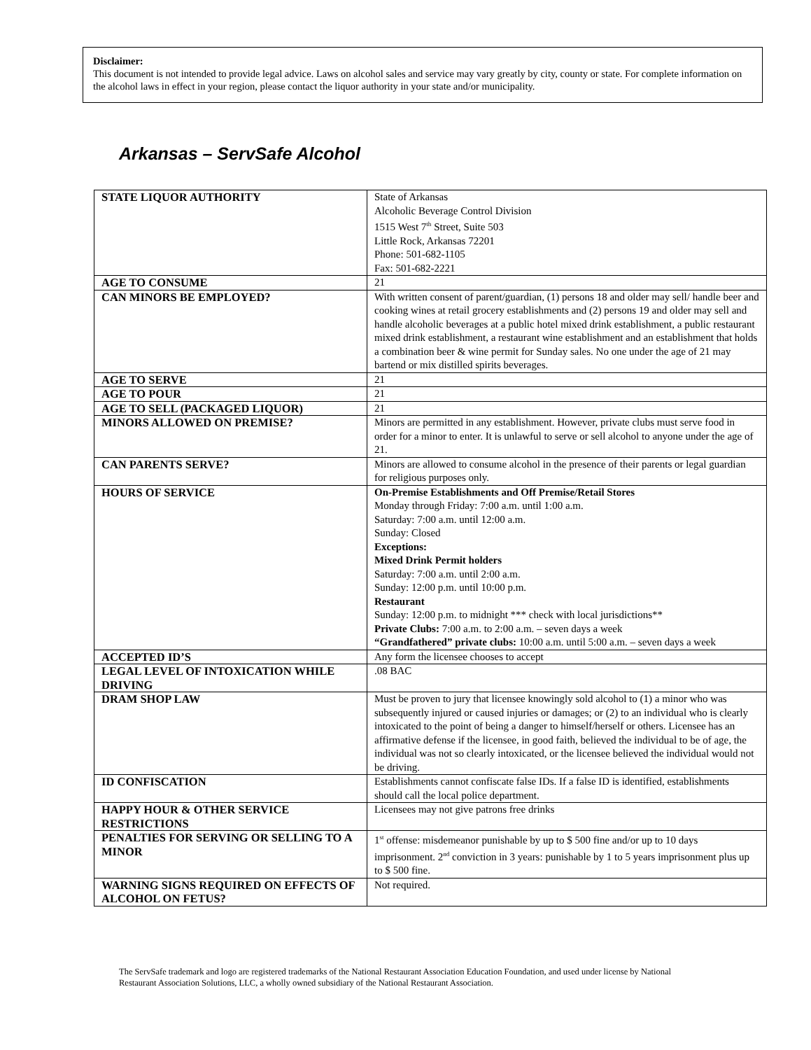Disclaimer:
This document is not intended to provide legal advice. Laws on alcohol sales and service may vary greatly by city, county or state. For complete information on the alcohol laws in effect in your region, please contact the liquor authority in your state and/or municipality.
Arkansas – ServSafe Alcohol
| STATE LIQUOR AUTHORITY | State of Arkansas Alcoholic Beverage Control Division 1515 West 7<sup>th</sup> Street, Suite 503 Little Rock, Arkansas 72201 Phone: 501-682-1105 Fax: 501-682-2221 |
| AGE TO CONSUME | 21 |
| CAN MINORS BE EMPLOYED? | With written consent of parent/guardian, (1) persons 18 and older may sell/ handle beer and cooking wines at retail grocery establishments and (2) persons 19 and older may sell and handle alcoholic beverages at a public hotel mixed drink establishment, a public restaurant mixed drink establishment, a restaurant wine establishment and an establishment that holds a combination beer & wine permit for Sunday sales. No one under the age of 21 may bartend or mix distilled spirits beverages. |
| AGE TO SERVE | 21 |
| AGE TO POUR | 21 |
| AGE TO SELL (PACKAGED LIQUOR) | 21 |
| MINORS ALLOWED ON PREMISE? | Minors are permitted in any establishment. However, private clubs must serve food in order for a minor to enter. It is unlawful to serve or sell alcohol to anyone under the age of 21. |
| CAN PARENTS SERVE? | Minors are allowed to consume alcohol in the presence of their parents or legal guardian for religious purposes only. |
| HOURS OF SERVICE | On-Premise Establishments and Off Premise/Retail Stores Monday through Friday: 7:00 a.m. until 1:00 a.m. Saturday: 7:00 a.m. until 12:00 a.m. Sunday: Closed Exceptions: Mixed Drink Permit holders Saturday: 7:00 a.m. until 2:00 a.m. Sunday: 12:00 p.m. until 10:00 p.m. Restaurant Sunday: 12:00 p.m. to midnight *** check with local jurisdictions** Private Clubs: 7:00 a.m. to 2:00 a.m. – seven days a week “Grandfathered” private clubs: 10:00 a.m. until 5:00 a.m. – seven days a week |
| ACCEPTED ID’S | Any form the licensee chooses to accept |
| LEGAL LEVEL OF INTOXICATION WHILE DRIVING | .08 BAC |
| DRAM SHOP LAW | Must be proven to jury that licensee knowingly sold alcohol to (1) a minor who was subsequently injured or caused injuries or damages; or (2) to an individual who is clearly intoxicated to the point of being a danger to himself/herself or others. Licensee has an affirmative defense if the licensee, in good faith, believed the individual to be of age, the individual was not so clearly intoxicated, or the licensee believed the individual would not be driving. |
| ID CONFISCATION | Establishments cannot confiscate false IDs. If a false ID is identified, establishments should call the local police department. |
| HAPPY HOUR & OTHER SERVICE RESTRICTIONS | Licensees may not give patrons free drinks |
| PENALTIES FOR SERVING OR SELLING TO A MINOR | 1<sup>st</sup> offense: misdemeanor punishable by up to $ 500 fine and/or up to 10 days imprisonment. 2<sup>nd</sup> conviction in 3 years: punishable by 1 to 5 years imprisonment plus up to $ 500 fine. |
| WARNING SIGNS REQUIRED ON EFFECTS OF ALCOHOL ON FETUS? | Not required. |
The ServSafe trademark and logo are registered trademarks of the National Restaurant Association Education Foundation, and used under license by National Restaurant Association Solutions, LLC, a wholly owned subsidiary of the National Restaurant Association.